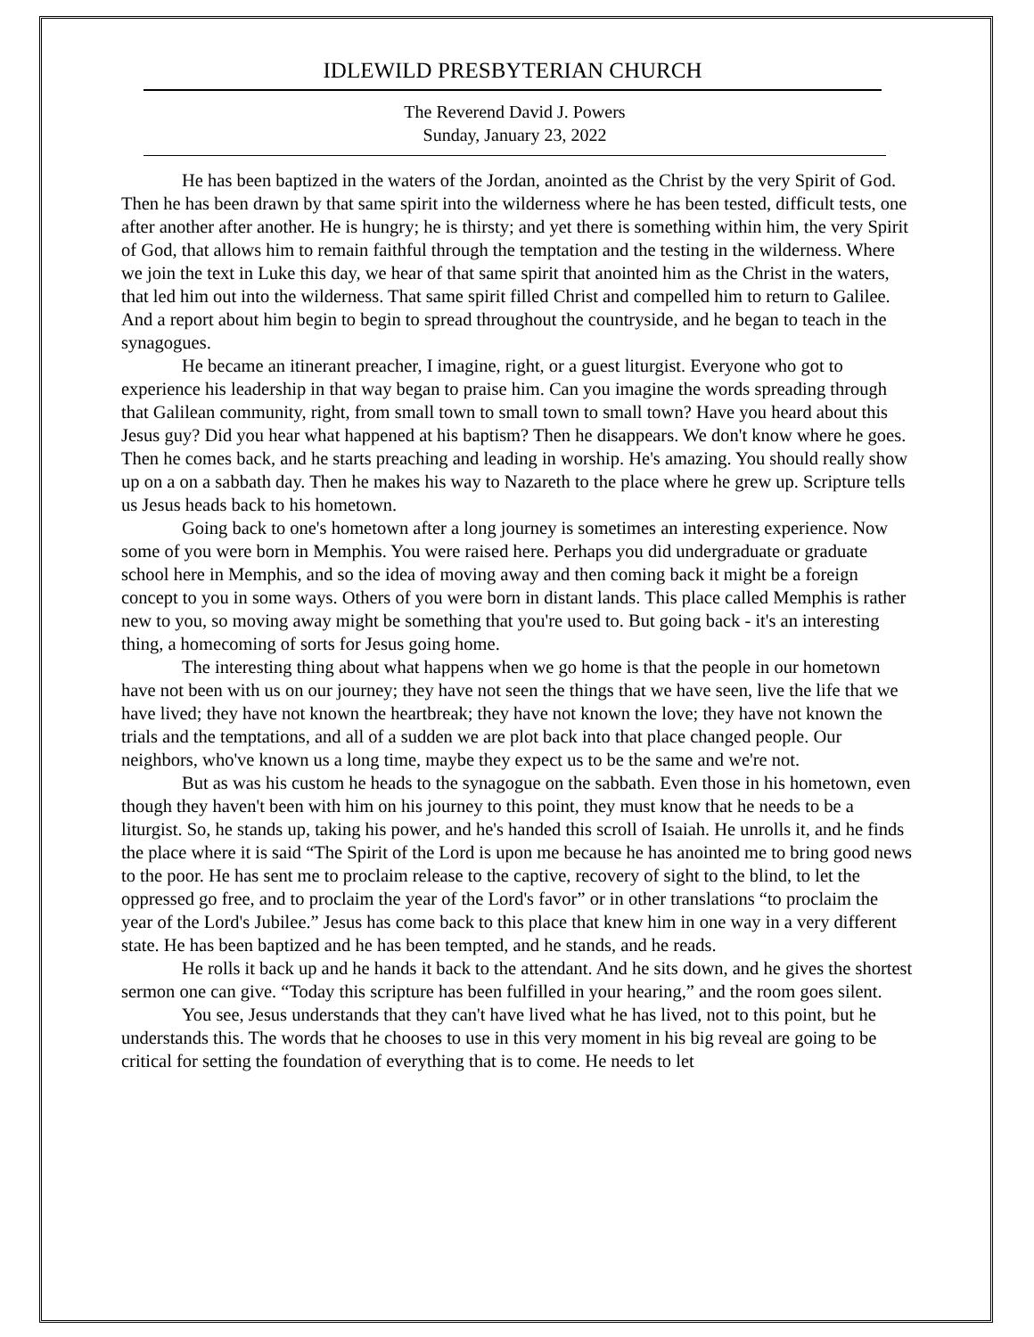IDLEWILD PRESBYTERIAN CHURCH
The Reverend David J. Powers
Sunday, January 23, 2022
He has been baptized in the waters of the Jordan, anointed as the Christ by the very Spirit of God. Then he has been drawn by that same spirit into the wilderness where he has been tested, difficult tests, one after another after another. He is hungry; he is thirsty; and yet there is something within him, the very Spirit of God, that allows him to remain faithful through the temptation and the testing in the wilderness. Where we join the text in Luke this day, we hear of that same spirit that anointed him as the Christ in the waters, that led him out into the wilderness. That same spirit filled Christ and compelled him to return to Galilee. And a report about him begin to begin to spread throughout the countryside, and he began to teach in the synagogues.
He became an itinerant preacher, I imagine, right, or a guest liturgist. Everyone who got to experience his leadership in that way began to praise him. Can you imagine the words spreading through that Galilean community, right, from small town to small town to small town? Have you heard about this Jesus guy? Did you hear what happened at his baptism? Then he disappears. We don't know where he goes. Then he comes back, and he starts preaching and leading in worship. He's amazing. You should really show up on a on a sabbath day. Then he makes his way to Nazareth to the place where he grew up. Scripture tells us Jesus heads back to his hometown.
Going back to one's hometown after a long journey is sometimes an interesting experience. Now some of you were born in Memphis. You were raised here. Perhaps you did undergraduate or graduate school here in Memphis, and so the idea of moving away and then coming back it might be a foreign concept to you in some ways. Others of you were born in distant lands. This place called Memphis is rather new to you, so moving away might be something that you're used to. But going back - it's an interesting thing, a homecoming of sorts for Jesus going home.
The interesting thing about what happens when we go home is that the people in our hometown have not been with us on our journey; they have not seen the things that we have seen, live the life that we have lived; they have not known the heartbreak; they have not known the love; they have not known the trials and the temptations, and all of a sudden we are plot back into that place changed people. Our neighbors, who've known us a long time, maybe they expect us to be the same and we're not.
But as was his custom he heads to the synagogue on the sabbath. Even those in his hometown, even though they haven't been with him on his journey to this point, they must know that he needs to be a liturgist. So, he stands up, taking his power, and he's handed this scroll of Isaiah. He unrolls it, and he finds the place where it is said “The Spirit of the Lord is upon me because he has anointed me to bring good news to the poor. He has sent me to proclaim release to the captive, recovery of sight to the blind, to let the oppressed go free, and to proclaim the year of the Lord's favor” or in other translations “to proclaim the year of the Lord's Jubilee.” Jesus has come back to this place that knew him in one way in a very different state. He has been baptized and he has been tempted, and he stands, and he reads.
He rolls it back up and he hands it back to the attendant. And he sits down, and he gives the shortest sermon one can give. “Today this scripture has been fulfilled in your hearing,” and the room goes silent.
You see, Jesus understands that they can't have lived what he has lived, not to this point, but he understands this. The words that he chooses to use in this very moment in his big reveal are going to be critical for setting the foundation of everything that is to come. He needs to let